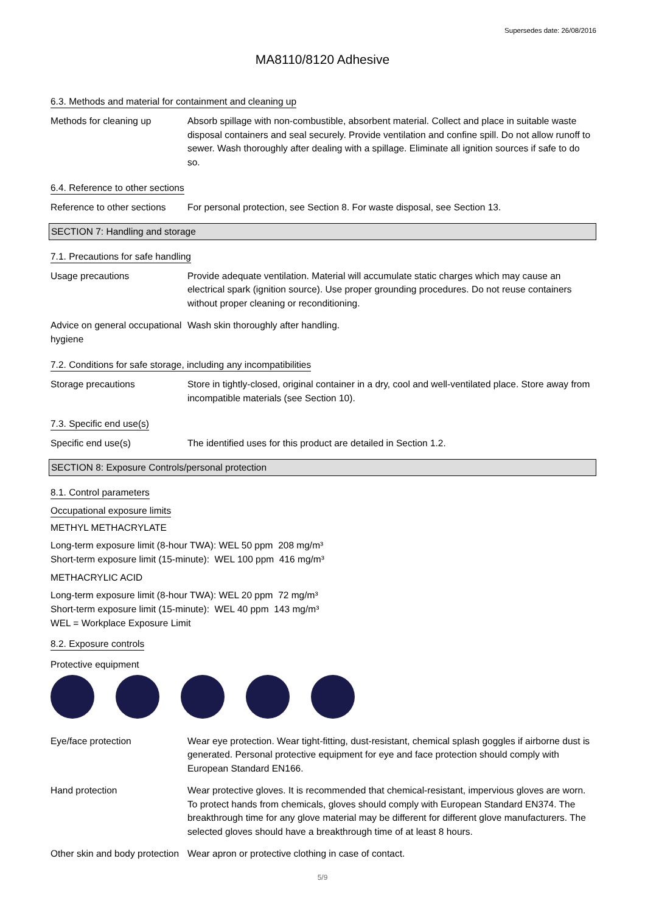Supersedes date: 26/08/2016
MA8110/8120 Adhesive
6.3. Methods and material for containment and cleaning up
Methods for cleaning up Absorb spillage with non-combustible, absorbent material. Collect and place in suitable waste disposal containers and seal securely. Provide ventilation and confine spill. Do not allow runoff to sewer. Wash thoroughly after dealing with a spillage. Eliminate all ignition sources if safe to do so.
6.4. Reference to other sections
Reference to other sections
For personal protection, see Section 8. For waste disposal, see Section 13.
SECTION 7: Handling and storage
7.1. Precautions for safe handling
Usage precautions Provide adequate ventilation. Material will accumulate static charges which may cause an electrical spark (ignition source). Use proper grounding procedures. Do not reuse containers without proper cleaning or reconditioning.
Advice on general occupational hygiene
Wash skin thoroughly after handling.
7.2. Conditions for safe storage, including any incompatibilities
Storage precautions Store in tightly-closed, original container in a dry, cool and well-ventilated place. Store away from incompatible materials (see Section 10).
7.3. Specific end use(s)
Specific end use(s) The identified uses for this product are detailed in Section 1.2.
SECTION 8: Exposure Controls/personal protection
8.1. Control parameters
Occupational exposure limits
METHYL METHACRYLATE
Long-term exposure limit (8-hour TWA): WEL 50 ppm 208 mg/m³
Short-term exposure limit (15-minute): WEL 100 ppm 416 mg/m³
METHACRYLIC ACID
Long-term exposure limit (8-hour TWA): WEL 20 ppm 72 mg/m³
Short-term exposure limit (15-minute): WEL 40 ppm 143 mg/m³
WEL = Workplace Exposure Limit
8.2. Exposure controls
Protective equipment
Eye/face protection Wear eye protection. Wear tight-fitting, dust-resistant, chemical splash goggles if airborne dust is generated. Personal protective equipment for eye and face protection should comply with European Standard EN166.
Hand protection Wear protective gloves. It is recommended that chemical-resistant, impervious gloves are worn. To protect hands from chemicals, gloves should comply with European Standard EN374. The breakthrough time for any glove material may be different for different glove manufacturers. The selected gloves should have a breakthrough time of at least 8 hours.
Other skin and body protection
Wear apron or protective clothing in case of contact.
5/9